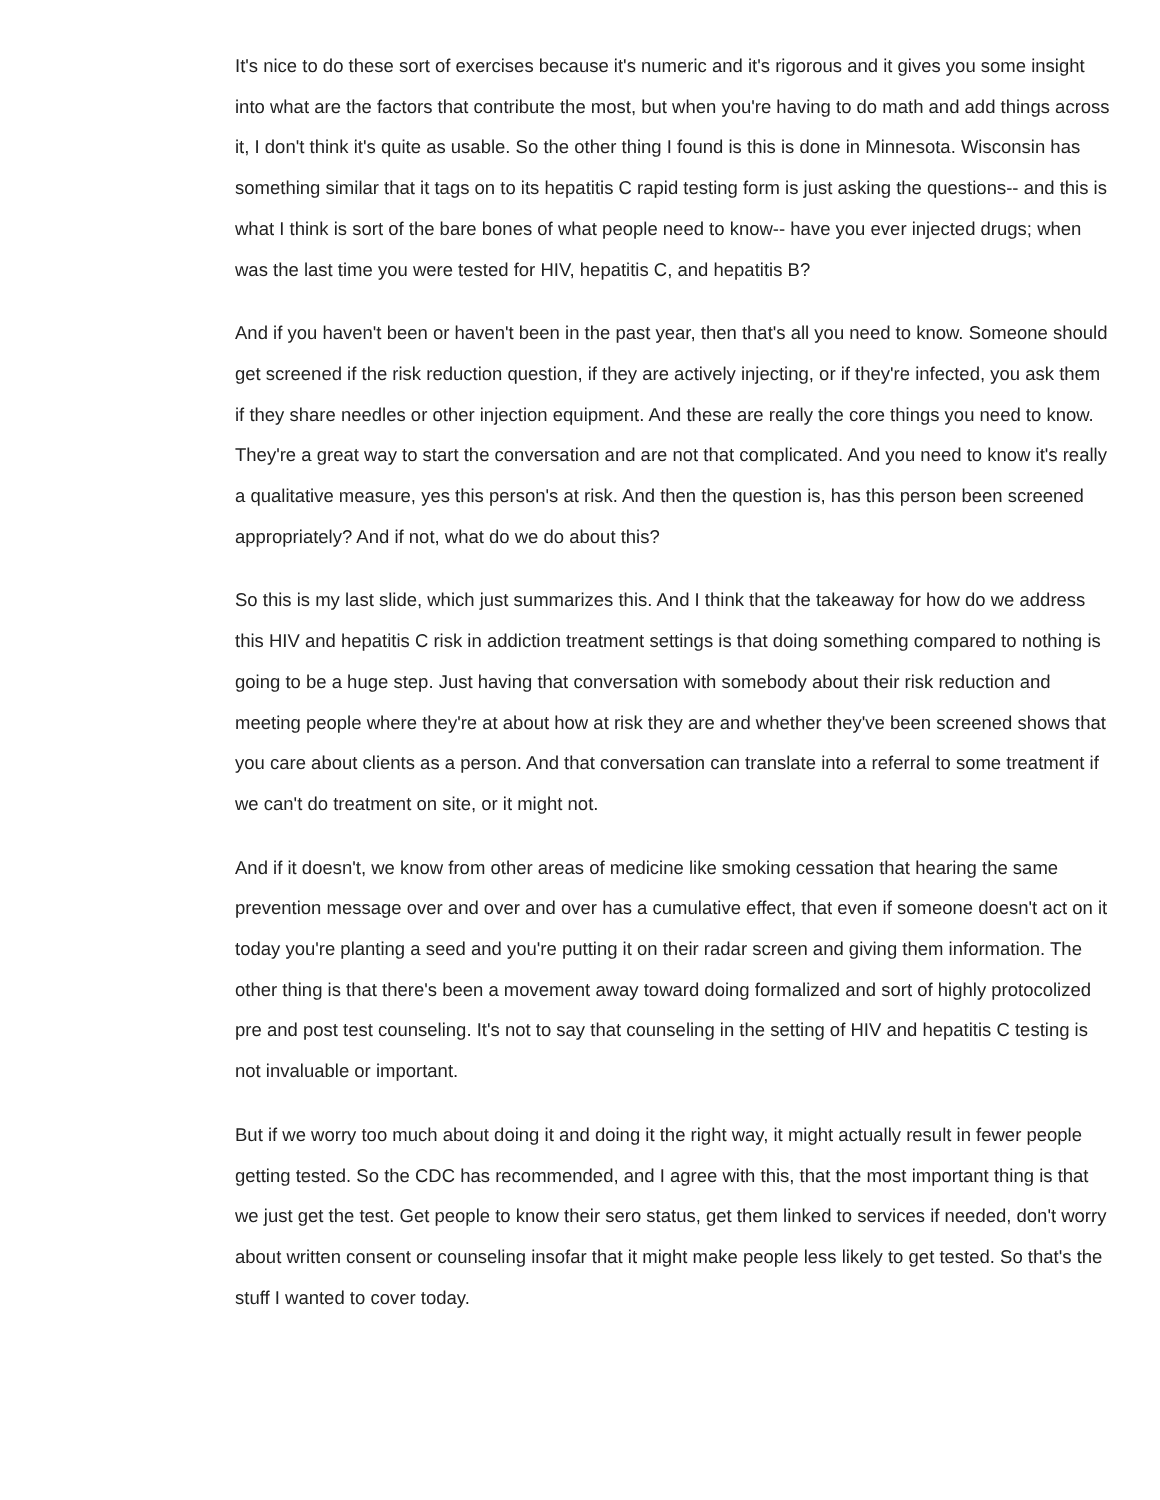It's nice to do these sort of exercises because it's numeric and it's rigorous and it gives you some insight into what are the factors that contribute the most, but when you're having to do math and add things across it, I don't think it's quite as usable. So the other thing I found is this is done in Minnesota. Wisconsin has something similar that it tags on to its hepatitis C rapid testing form is just asking the questions-- and this is what I think is sort of the bare bones of what people need to know-- have you ever injected drugs; when was the last time you were tested for HIV, hepatitis C, and hepatitis B?
And if you haven't been or haven't been in the past year, then that's all you need to know. Someone should get screened if the risk reduction question, if they are actively injecting, or if they're infected, you ask them if they share needles or other injection equipment. And these are really the core things you need to know. They're a great way to start the conversation and are not that complicated. And you need to know it's really a qualitative measure, yes this person's at risk. And then the question is, has this person been screened appropriately? And if not, what do we do about this?
So this is my last slide, which just summarizes this. And I think that the takeaway for how do we address this HIV and hepatitis C risk in addiction treatment settings is that doing something compared to nothing is going to be a huge step. Just having that conversation with somebody about their risk reduction and meeting people where they're at about how at risk they are and whether they've been screened shows that you care about clients as a person. And that conversation can translate into a referral to some treatment if we can't do treatment on site, or it might not.
And if it doesn't, we know from other areas of medicine like smoking cessation that hearing the same prevention message over and over and over has a cumulative effect, that even if someone doesn't act on it today you're planting a seed and you're putting it on their radar screen and giving them information. The other thing is that there's been a movement away toward doing formalized and sort of highly protocolized pre and post test counseling. It's not to say that counseling in the setting of HIV and hepatitis C testing is not invaluable or important.
But if we worry too much about doing it and doing it the right way, it might actually result in fewer people getting tested. So the CDC has recommended, and I agree with this, that the most important thing is that we just get the test. Get people to know their sero status, get them linked to services if needed, don't worry about written consent or counseling insofar that it might make people less likely to get tested. So that's the stuff I wanted to cover today.